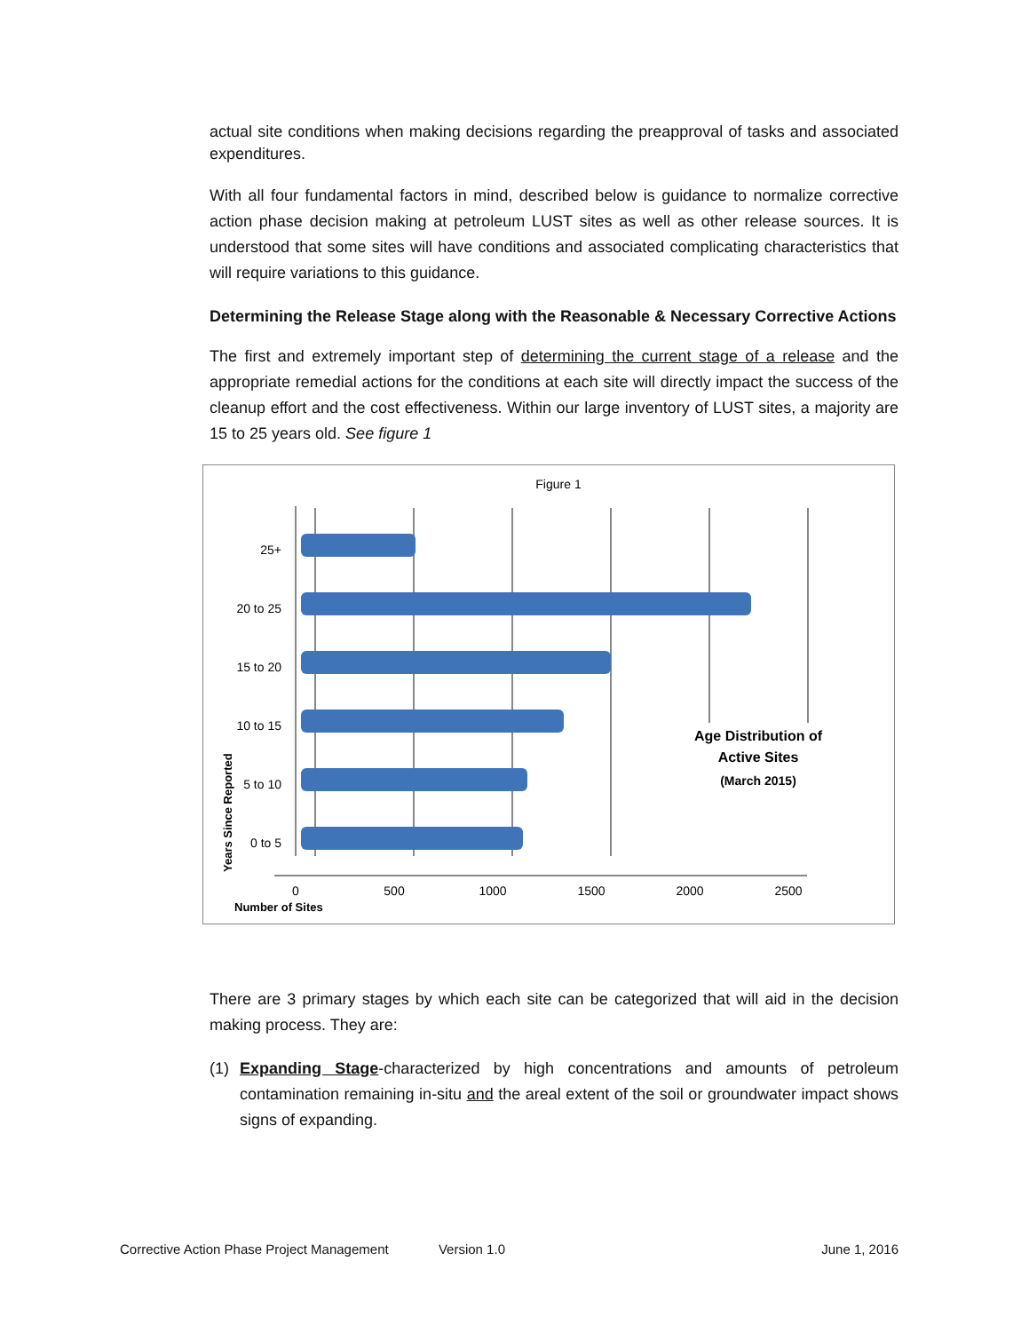actual site conditions when making decisions regarding the preapproval of tasks and associated expenditures.
With all four fundamental factors in mind, described below is guidance to normalize corrective action phase decision making at petroleum LUST sites as well as other release sources. It is understood that some sites will have conditions and associated complicating characteristics that will require variations to this guidance.
Determining the Release Stage along with the Reasonable & Necessary Corrective Actions
The first and extremely important step of determining the current stage of a release and the appropriate remedial actions for the conditions at each site will directly impact the success of the cleanup effort and the cost effectiveness. Within our large inventory of LUST sites, a majority are 15 to 25 years old. See figure 1
Figure 1
25+
20 to 25
15 to 20
10 to 15
5 to 10
0 to 5
0
500
1000
1500
2000
2500
Number of Sites
Years Since Reported
Age Distribution of
Active Sites
(March 2015)
There are 3 primary stages by which each site can be categorized that will aid in the decision making process. They are:
(1) Expanding Stage-characterized by high concentrations and amounts of petroleum contamination remaining in-situ and the areal extent of the soil or groundwater impact shows signs of expanding.
Corrective Action Phase Project Management Version 1.0 June 1, 2016